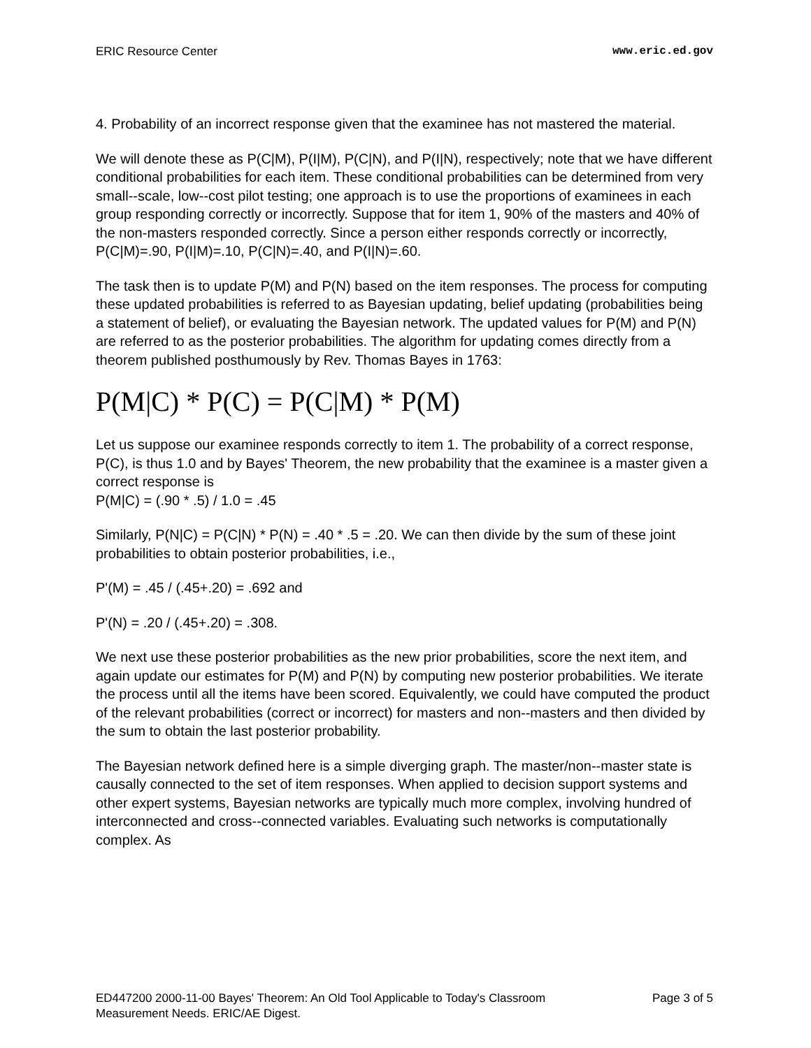ERIC Resource Center www.eric.ed.gov
4. Probability of an incorrect response given that the examinee has not mastered the material.
We will denote these as P(C|M), P(I|M), P(C|N), and P(I|N), respectively; note that we have different conditional probabilities for each item. These conditional probabilities can be determined from very small--scale, low--cost pilot testing; one approach is to use the proportions of examinees in each group responding correctly or incorrectly. Suppose that for item 1, 90% of the masters and 40% of the non-masters responded correctly. Since a person either responds correctly or incorrectly, P(C|M)=.90, P(I|M)=.10, P(C|N)=.40, and P(I|N)=.60.
The task then is to update P(M) and P(N) based on the item responses. The process for computing these updated probabilities is referred to as Bayesian updating, belief updating (probabilities being a statement of belief), or evaluating the Bayesian network. The updated values for P(M) and P(N) are referred to as the posterior probabilities. The algorithm for updating comes directly from a theorem published posthumously by Rev. Thomas Bayes in 1763:
P(M|C) * P(C) = P(C|M) * P(M)
Let us suppose our examinee responds correctly to item 1. The probability of a correct response, P(C), is thus 1.0 and by Bayes' Theorem, the new probability that the examinee is a master given a correct response is
P(M|C) = (.90 * .5) / 1.0 = .45
Similarly, P(N|C) = P(C|N) * P(N) = .40 * .5 = .20. We can then divide by the sum of these joint probabilities to obtain posterior probabilities, i.e.,
P'(M) = .45 / (.45+.20) = .692 and
P'(N) = .20 / (.45+.20) = .308.
We next use these posterior probabilities as the new prior probabilities, score the next item, and again update our estimates for P(M) and P(N) by computing new posterior probabilities. We iterate the process until all the items have been scored. Equivalently, we could have computed the product of the relevant probabilities (correct or incorrect) for masters and non--masters and then divided by the sum to obtain the last posterior probability.
The Bayesian network defined here is a simple diverging graph. The master/non--master state is causally connected to the set of item responses. When applied to decision support systems and other expert systems, Bayesian networks are typically much more complex, involving hundred of interconnected and cross--connected variables. Evaluating such networks is computationally complex. As
ED447200 2000-11-00 Bayes' Theorem: An Old Tool Applicable to Today's Classroom
Measurement Needs. ERIC/AE Digest. Page 3 of 5